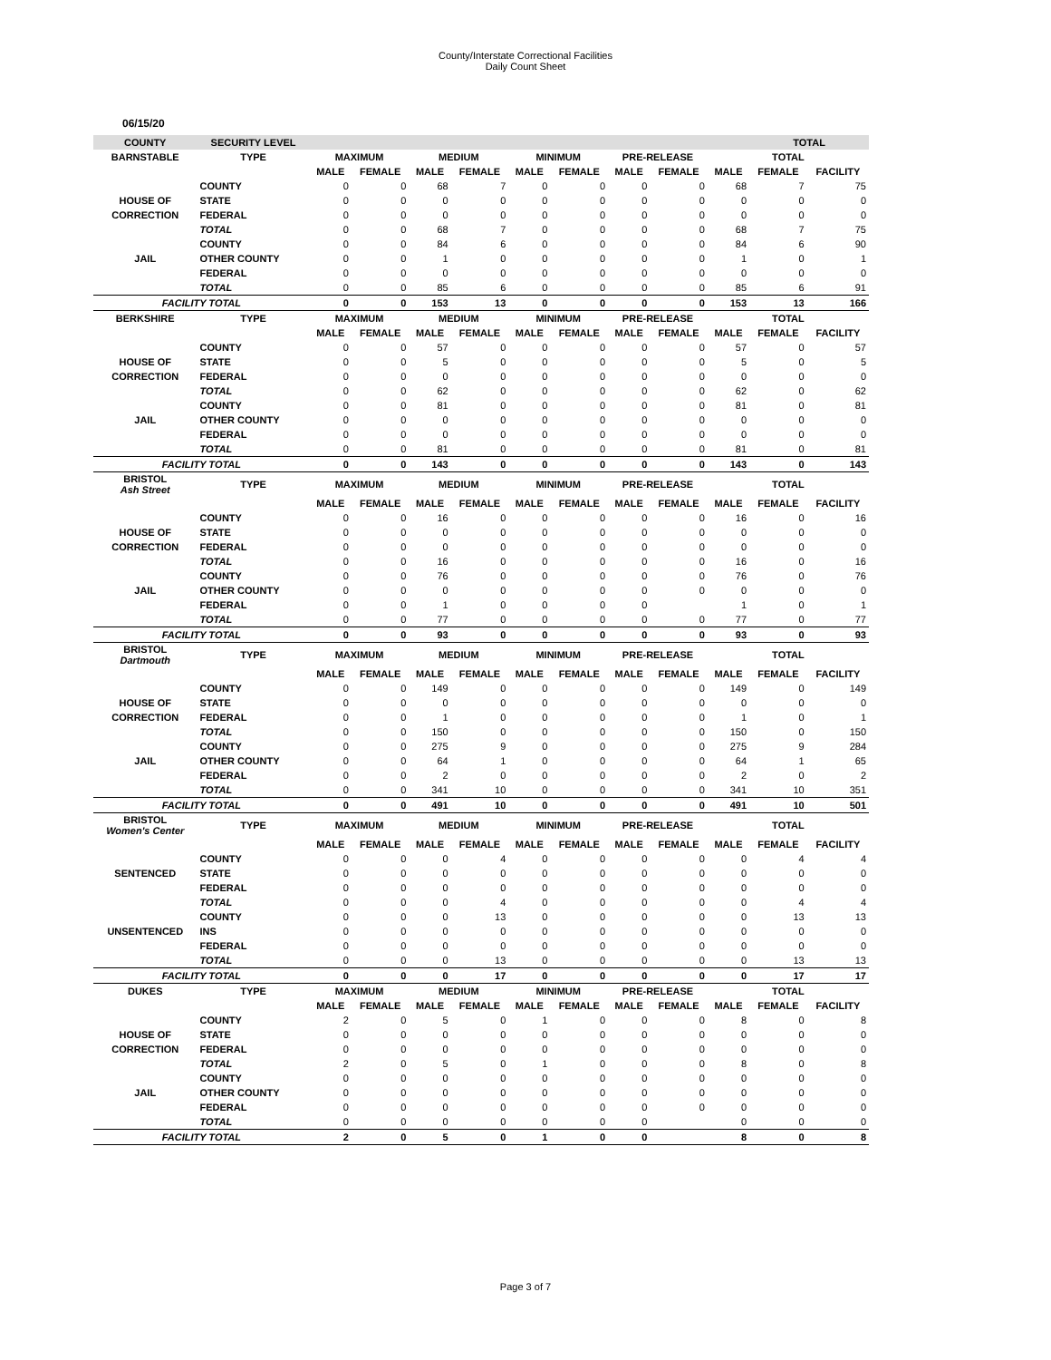County/Interstate Correctional Facilities
Daily Count Sheet
06/15/20
| COUNTY | SECURITY LEVEL | | | | | | | | | | TOTAL | |
| BARNSTABLE | TYPE | MAXIMUM | | MEDIUM | | MINIMUM | | PRE-RELEASE | | TOTAL | | |
| | | MALE | FEMALE | MALE | FEMALE | MALE | FEMALE | MALE | FEMALE | MALE | FEMALE | FACILITY |
| | COUNTY | 0 | 0 | 68 | 7 | 0 | 0 | 0 | 0 | 68 | 7 | 75 |
| HOUSE OF | STATE | 0 | 0 | 0 | 0 | 0 | 0 | 0 | 0 | 0 | 0 | 0 |
| CORRECTION | FEDERAL | 0 | 0 | 0 | 0 | 0 | 0 | 0 | 0 | 0 | 0 | 0 |
| | TOTAL | 0 | 0 | 68 | 7 | 0 | 0 | 0 | 0 | 68 | 7 | 75 |
| | COUNTY | 0 | 0 | 84 | 6 | 0 | 0 | 0 | 0 | 84 | 6 | 90 |
| JAIL | OTHER COUNTY | 0 | 0 | 1 | 0 | 0 | 0 | 0 | 0 | 1 | 0 | 1 |
| | FEDERAL | 0 | 0 | 0 | 0 | 0 | 0 | 0 | 0 | 0 | 0 | 0 |
| | TOTAL | 0 | 0 | 85 | 6 | 0 | 0 | 0 | 0 | 85 | 6 | 91 |
| FACILITY TOTAL | | 0 | 0 | 153 | 13 | 0 | 0 | 0 | 0 | 153 | 13 | 166 |
| BERKSHIRE | TYPE | MAXIMUM | | MEDIUM | | MINIMUM | | PRE-RELEASE | | TOTAL | | |
| | | MALE | FEMALE | MALE | FEMALE | MALE | FEMALE | MALE | FEMALE | MALE | FEMALE | FACILITY |
| | COUNTY | 0 | 0 | 57 | 0 | 0 | 0 | 0 | 0 | 57 | 0 | 57 |
| HOUSE OF | STATE | 0 | 0 | 5 | 0 | 0 | 0 | 0 | 0 | 5 | 0 | 5 |
| CORRECTION | FEDERAL | 0 | 0 | 0 | 0 | 0 | 0 | 0 | 0 | 0 | 0 | 0 |
| | TOTAL | 0 | 0 | 62 | 0 | 0 | 0 | 0 | 0 | 62 | 0 | 62 |
| | COUNTY | 0 | 0 | 81 | 0 | 0 | 0 | 0 | 0 | 81 | 0 | 81 |
| JAIL | OTHER COUNTY | 0 | 0 | 0 | 0 | 0 | 0 | 0 | 0 | 0 | 0 | 0 |
| | FEDERAL | 0 | 0 | 0 | 0 | 0 | 0 | 0 | 0 | 0 | 0 | 0 |
| | TOTAL | 0 | 0 | 81 | 0 | 0 | 0 | 0 | 0 | 81 | 0 | 81 |
| FACILITY TOTAL | | 0 | 0 | 143 | 0 | 0 | 0 | 0 | 0 | 143 | 0 | 143 |
| BRISTOL Ash Street | TYPE | MAXIMUM | | MEDIUM | | MINIMUM | | PRE-RELEASE | | TOTAL | | |
| | | MALE | FEMALE | MALE | FEMALE | MALE | FEMALE | MALE | FEMALE | MALE | FEMALE | FACILITY |
| | COUNTY | 0 | 0 | 16 | 0 | 0 | 0 | 0 | 0 | 16 | 0 | 16 |
| HOUSE OF | STATE | 0 | 0 | 0 | 0 | 0 | 0 | 0 | 0 | 0 | 0 | 0 |
| CORRECTION | FEDERAL | 0 | 0 | 0 | 0 | 0 | 0 | 0 | 0 | 0 | 0 | 0 |
| | TOTAL | 0 | 0 | 16 | 0 | 0 | 0 | 0 | 0 | 16 | 0 | 16 |
| | COUNTY | 0 | 0 | 76 | 0 | 0 | 0 | 0 | 0 | 76 | 0 | 76 |
| JAIL | OTHER COUNTY | 0 | 0 | 0 | 0 | 0 | 0 | 0 | 0 | 0 | 0 | 0 |
| | FEDERAL | 0 | 0 | 1 | 0 | 0 | 0 | 0 | | 1 | 0 | 1 |
| | TOTAL | 0 | 0 | 77 | 0 | 0 | 0 | 0 | 0 | 77 | 0 | 77 |
| FACILITY TOTAL | | 0 | 0 | 93 | 0 | 0 | 0 | 0 | 0 | 93 | 0 | 93 |
| BRISTOL Dartmouth | TYPE | MAXIMUM | | MEDIUM | | MINIMUM | | PRE-RELEASE | | TOTAL | | |
| | | MALE | FEMALE | MALE | FEMALE | MALE | FEMALE | MALE | FEMALE | MALE | FEMALE | FACILITY |
| | COUNTY | 0 | 0 | 149 | 0 | 0 | 0 | 0 | 0 | 149 | 0 | 149 |
| HOUSE OF | STATE | 0 | 0 | 0 | 0 | 0 | 0 | 0 | 0 | 0 | 0 | 0 |
| CORRECTION | FEDERAL | 0 | 0 | 1 | 0 | 0 | 0 | 0 | 0 | 1 | 0 | 1 |
| | TOTAL | 0 | 0 | 150 | 0 | 0 | 0 | 0 | 0 | 150 | 0 | 150 |
| | COUNTY | 0 | 0 | 275 | 9 | 0 | 0 | 0 | 0 | 275 | 9 | 284 |
| JAIL | OTHER COUNTY | 0 | 0 | 64 | 1 | 0 | 0 | 0 | 0 | 64 | 1 | 65 |
| | FEDERAL | 0 | 0 | 2 | 0 | 0 | 0 | 0 | 0 | 2 | 0 | 2 |
| | TOTAL | 0 | 0 | 341 | 10 | 0 | 0 | 0 | 0 | 341 | 10 | 351 |
| FACILITY TOTAL | | 0 | 0 | 491 | 10 | 0 | 0 | 0 | 0 | 491 | 10 | 501 |
| BRISTOL Women's Center | TYPE | MAXIMUM | | MEDIUM | | MINIMUM | | PRE-RELEASE | | TOTAL | | |
| | | MALE | FEMALE | MALE | FEMALE | MALE | FEMALE | MALE | FEMALE | MALE | FEMALE | FACILITY |
| | COUNTY | 0 | 0 | 0 | 4 | 0 | 0 | 0 | 0 | 0 | 4 | 4 |
| SENTENCED | STATE | 0 | 0 | 0 | 0 | 0 | 0 | 0 | 0 | 0 | 0 | 0 |
| | FEDERAL | 0 | 0 | 0 | 0 | 0 | 0 | 0 | 0 | 0 | 0 | 0 |
| | TOTAL | 0 | 0 | 0 | 4 | 0 | 0 | 0 | 0 | 0 | 4 | 4 |
| | COUNTY | 0 | 0 | 0 | 13 | 0 | 0 | 0 | 0 | 0 | 13 | 13 |
| UNSENTENCED | INS | 0 | 0 | 0 | 0 | 0 | 0 | 0 | 0 | 0 | 0 | 0 |
| | FEDERAL | 0 | 0 | 0 | 0 | 0 | 0 | 0 | 0 | 0 | 0 | 0 |
| | TOTAL | 0 | 0 | 0 | 13 | 0 | 0 | 0 | 0 | 0 | 13 | 13 |
| FACILITY TOTAL | | 0 | 0 | 0 | 17 | 0 | 0 | 0 | 0 | 0 | 17 | 17 |
| DUKES | TYPE | MAXIMUM | | MEDIUM | | MINIMUM | | PRE-RELEASE | | TOTAL | | |
| | | MALE | FEMALE | MALE | FEMALE | MALE | FEMALE | MALE | FEMALE | MALE | FEMALE | FACILITY |
| | COUNTY | 2 | 0 | 5 | 0 | 1 | 0 | 0 | 0 | 8 | 0 | 8 |
| HOUSE OF | STATE | 0 | 0 | 0 | 0 | 0 | 0 | 0 | 0 | 0 | 0 | 0 |
| CORRECTION | FEDERAL | 0 | 0 | 0 | 0 | 0 | 0 | 0 | 0 | 0 | 0 | 0 |
| | TOTAL | 2 | 0 | 5 | 0 | 1 | 0 | 0 | 0 | 8 | 0 | 8 |
| | COUNTY | 0 | 0 | 0 | 0 | 0 | 0 | 0 | 0 | 0 | 0 | 0 |
| JAIL | OTHER COUNTY | 0 | 0 | 0 | 0 | 0 | 0 | 0 | 0 | 0 | 0 | 0 |
| | FEDERAL | 0 | 0 | 0 | 0 | 0 | 0 | 0 | 0 | 0 | 0 | 0 |
| | TOTAL | 0 | 0 | 0 | 0 | 0 | 0 | 0 | | 0 | 0 | 0 |
| FACILITY TOTAL | | 2 | 0 | 5 | 0 | 1 | 0 | 0 | | 8 | 0 | 8 |
Page 3 of 7